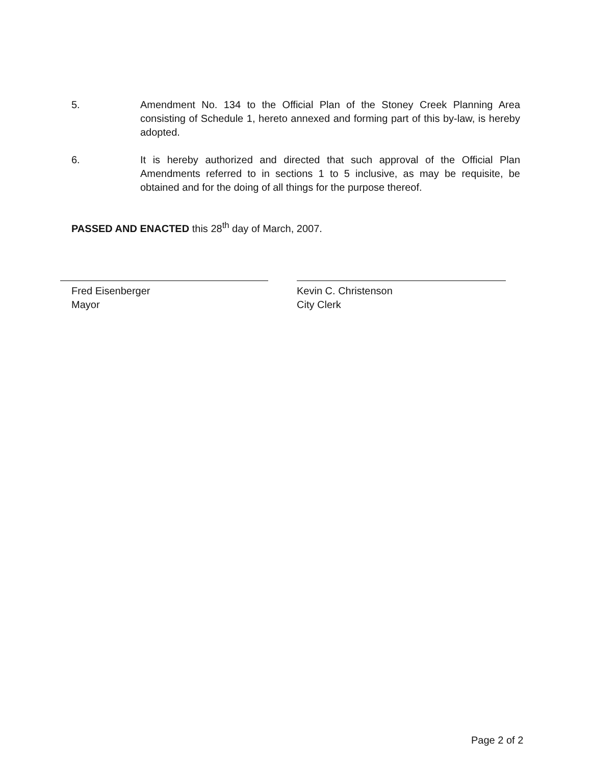5. Amendment No. 134 to the Official Plan of the Stoney Creek Planning Area consisting of Schedule 1, hereto annexed and forming part of this by-law, is hereby adopted.
6. It is hereby authorized and directed that such approval of the Official Plan Amendments referred to in sections 1 to 5 inclusive, as may be requisite, be obtained and for the doing of all things for the purpose thereof.
PASSED AND ENACTED this 28<sup>th</sup> day of March, 2007.
Fred Eisenberger
Mayor
Kevin C. Christenson
City Clerk
Page 2 of 2